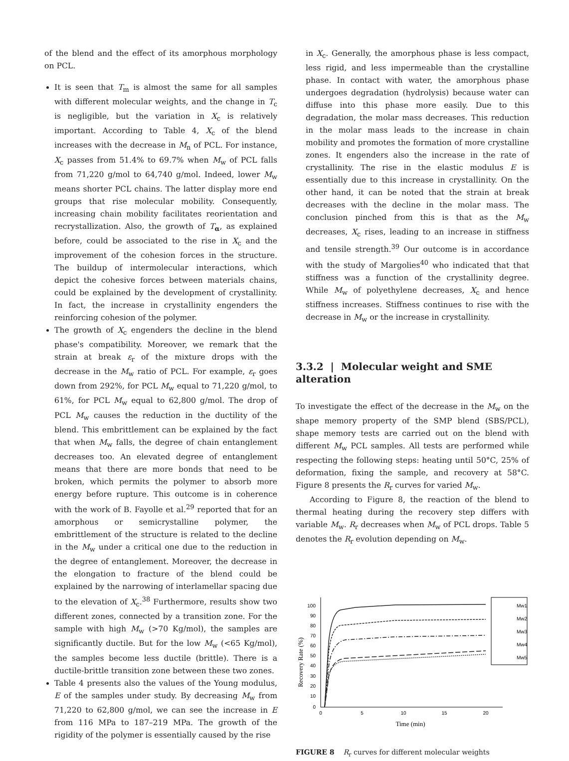of the blend and the effect of its amorphous morphology on PCL.
It is seen that T<sub>m</sub> is almost the same for all samples with different molecular weights, and the change in T<sub>c</sub> is negligible, but the variation in X<sub>c</sub> is relatively important. According to Table 4, X<sub>c</sub> of the blend increases with the decrease in M<sub>n</sub> of PCL. For instance, X<sub>c</sub> passes from 51.4% to 69.7% when M<sub>w</sub> of PCL falls from 71,220 g/mol to 64,740 g/mol. Indeed, lower M<sub>w</sub> means shorter PCL chains. The latter display more end groups that rise molecular mobility. Consequently, increasing chain mobility facilitates reorientation and recrystallization. Also, the growth of T<sub>α</sub>, as explained before, could be associated to the rise in X<sub>c</sub> and the improvement of the cohesion forces in the structure. The buildup of intermolecular interactions, which depict the cohesive forces between materials chains, could be explained by the development of crystallinity. In fact, the increase in crystallinity engenders the reinforcing cohesion of the polymer.
The growth of X<sub>c</sub> engenders the decline in the blend phase's compatibility. Moreover, we remark that the strain at break ε<sub>r</sub> of the mixture drops with the decrease in the M<sub>w</sub> ratio of PCL. For example, ε<sub>r</sub> goes down from 292%, for PCL M<sub>w</sub> equal to 71,220 g/mol, to 61%, for PCL M<sub>w</sub> equal to 62,800 g/mol. The drop of PCL M<sub>w</sub> causes the reduction in the ductility of the blend. This embrittlement can be explained by the fact that when M<sub>w</sub> falls, the degree of chain entanglement decreases too. An elevated degree of entanglement means that there are more bonds that need to be broken, which permits the polymer to absorb more energy before rupture. This outcome is in coherence with the work of B. Fayolle et al.<sup>29</sup> reported that for an amorphous or semicrystalline polymer, the embrittlement of the structure is related to the decline in the M<sub>w</sub> under a critical one due to the reduction in the degree of entanglement. Moreover, the decrease in the elongation to fracture of the blend could be explained by the narrowing of interlamellar spacing due to the elevation of X<sub>c</sub>.<sup>38</sup> Furthermore, results show two different zones, connected by a transition zone. For the sample with high M<sub>w</sub> (>70 Kg/mol), the samples are significantly ductile. But for the low M<sub>w</sub> (<65 Kg/mol), the samples become less ductile (brittle). There is a ductile-brittle transition zone between these two zones.
Table 4 presents also the values of the Young modulus, E of the samples under study. By decreasing M<sub>w</sub> from 71,220 to 62,800 g/mol, we can see the increase in E from 116 MPa to 187–219 MPa. The growth of the rigidity of the polymer is essentially caused by the rise
in X<sub>c</sub>. Generally, the amorphous phase is less compact, less rigid, and less impermeable than the crystalline phase. In contact with water, the amorphous phase undergoes degradation (hydrolysis) because water can diffuse into this phase more easily. Due to this degradation, the molar mass decreases. This reduction in the molar mass leads to the increase in chain mobility and promotes the formation of more crystalline zones. It engenders also the increase in the rate of crystallinity. The rise in the elastic modulus E is essentially due to this increase in crystallinity. On the other hand, it can be noted that the strain at break decreases with the decline in the molar mass. The conclusion pinched from this is that as the M<sub>w</sub> decreases, X<sub>c</sub> rises, leading to an increase in stiffness and tensile strength.<sup>39</sup> Our outcome is in accordance with the study of Margolies<sup>40</sup> who indicated that that stiffness was a function of the crystallinity degree. While M<sub>w</sub> of polyethylene decreases, X<sub>c</sub> and hence stiffness increases. Stiffness continues to rise with the decrease in M<sub>w</sub> or the increase in crystallinity.
3.3.2 | Molecular weight and SME alteration
To investigate the effect of the decrease in the M<sub>w</sub> on the shape memory property of the SMP blend (SBS/PCL), shape memory tests are carried out on the blend with different M<sub>w</sub> PCL samples. All tests are performed while respecting the following steps: heating until 50°C, 25% of deformation, fixing the sample, and recovery at 58°C. Figure 8 presents the R<sub>r</sub> curves for varied M<sub>w</sub>.
According to Figure 8, the reaction of the blend to thermal heating during the recovery step differs with variable M<sub>w</sub>. R<sub>r</sub> decreases when M<sub>w</sub> of PCL drops. Table 5 denotes the R<sub>r</sub> evolution depending on M<sub>w</sub>.
Recovery Rate (%)
0
10
20
30
40
50
60
70
80
90
100
0
5
10
15
20
Time (min)
Mw1
Mw2
Mw3
Mw4
Mw5
FIGURE 8 R<sub>r</sub> curves for different molecular weights